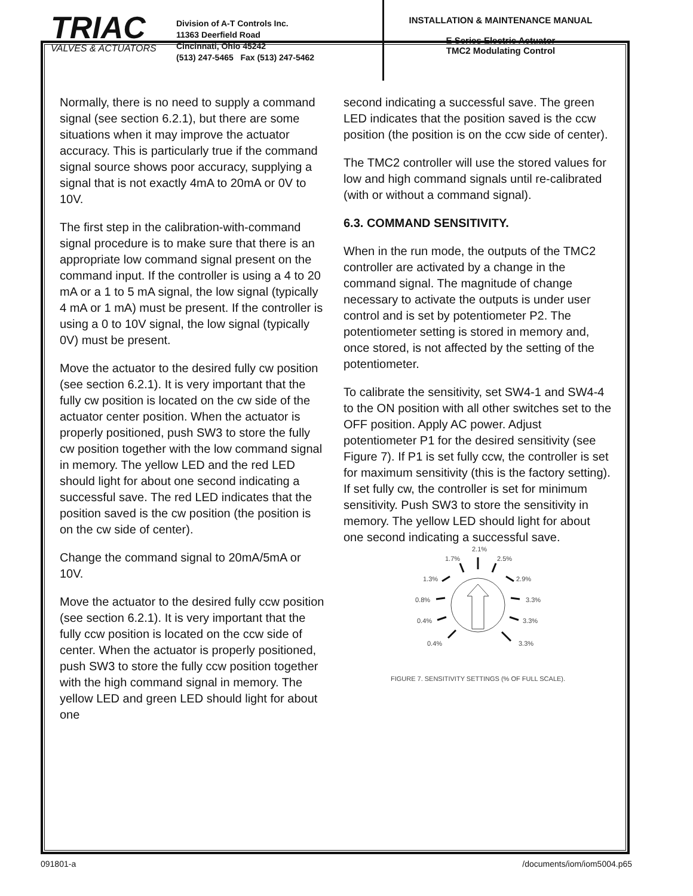TRIAC
VALVES & ACTUATORS
Division of A-T Controls Inc.
11363 Deerfield Road
Cincinnati, Ohio 45242
(513) 247-5465 Fax (513) 247-5462
INSTALLATION & MAINTENANCE MANUAL
E Series Electric Actuator
TMC2 Modulating Control
Normally, there is no need to supply a command signal (see section 6.2.1), but there are some situations when it may improve the actuator accuracy. This is particularly true if the command signal source shows poor accuracy, supplying a signal that is not exactly 4mA to 20mA or 0V to 10V.
The first step in the calibration-with-command signal procedure is to make sure that there is an appropriate low command signal present on the command input. If the controller is using a 4 to 20 mA or a 1 to 5 mA signal, the low signal (typically 4 mA or 1 mA) must be present. If the controller is using a 0 to 10V signal, the low signal (typically 0V) must be present.
Move the actuator to the desired fully cw position (see section 6.2.1). It is very important that the fully cw position is located on the cw side of the actuator center position. When the actuator is properly positioned, push SW3 to store the fully cw position together with the low command signal in memory. The yellow LED and the red LED should light for about one second indicating a successful save. The red LED indicates that the position saved is the cw position (the position is on the cw side of center).
Change the command signal to 20mA/5mA or 10V.
Move the actuator to the desired fully ccw position (see section 6.2.1). It is very important that the fully ccw position is located on the ccw side of center. When the actuator is properly positioned, push SW3 to store the fully ccw position together with the high command signal in memory. The yellow LED and green LED should light for about one
second indicating a successful save. The green LED indicates that the position saved is the ccw position (the position is on the ccw side of center).
The TMC2 controller will use the stored values for low and high command signals until re-calibrated (with or without a command signal).
6.3. COMMAND SENSITIVITY.
When in the run mode, the outputs of the TMC2 controller are activated by a change in the command signal. The magnitude of change necessary to activate the outputs is under user control and is set by potentiometer P2. The potentiometer setting is stored in memory and, once stored, is not affected by the setting of the potentiometer.
To calibrate the sensitivity, set SW4-1 and SW4-4 to the ON position with all other switches set to the OFF position. Apply AC power. Adjust potentiometer P1 for the desired sensitivity (see Figure 7). If P1 is set fully ccw, the controller is set for maximum sensitivity (this is the factory setting). If set fully cw, the controller is set for minimum sensitivity. Push SW3 to store the sensitivity in memory. The yellow LED should light for about one second indicating a successful save.
2.1%
1.7%
2.5%
1.3%
2.9%
0.8%
3.3%
0.4%
3.3%
0.4%
3.3%
FIGURE 7. SENSITIVITY SETTINGS (% OF FULL SCALE).
091801-a /documents/iom/iom5004.p65